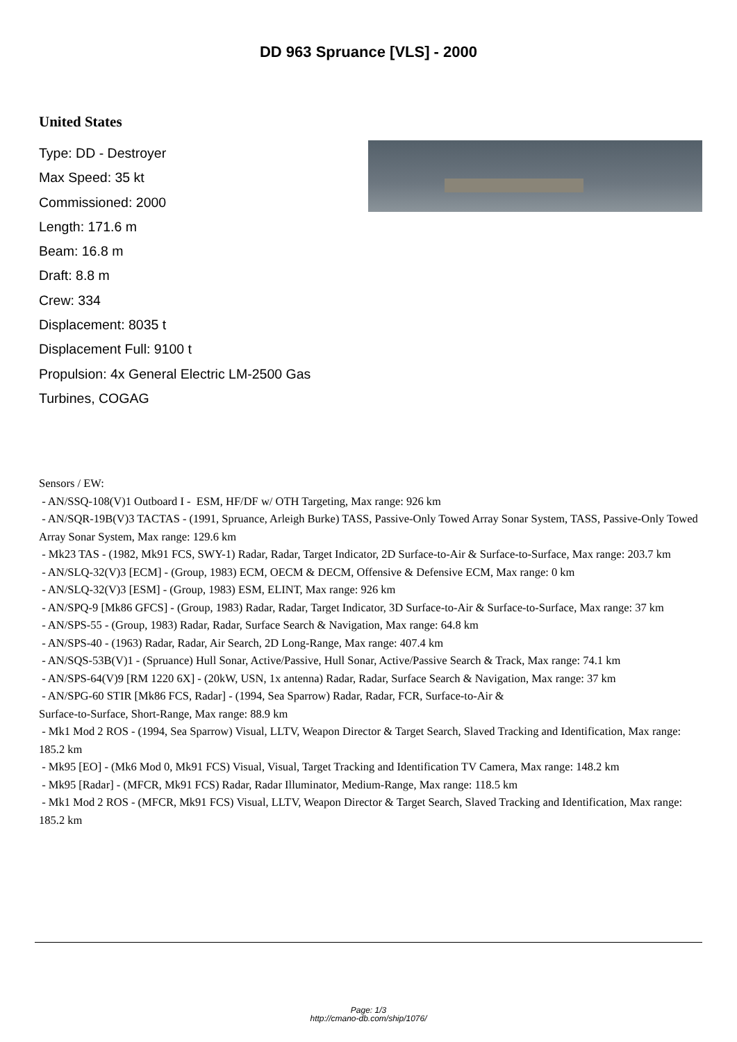DD 963 Spruance [VLS] - 2000
United States
Type: DD - Destroyer
Max Speed: 35 kt
Commissioned: 2000
Length: 171.6 m
Beam: 16.8 m
Draft: 8.8 m
Crew: 334
Displacement: 8035 t
Displacement Full: 9100 t
Propulsion: 4x General Electric LM-2500 Gas Turbines, COGAG
Sensors / EW:
- AN/SSQ-108(V)1 Outboard I - ESM, HF/DF w/ OTH Targeting, Max range: 926 km
- AN/SQR-19B(V)3 TACTAS - (1991, Spruance, Arleigh Burke) TASS, Passive-Only Towed Array Sonar System, TASS, Passive-Only Towed Array Sonar System, Max range: 129.6 km
- Mk23 TAS - (1982, Mk91 FCS, SWY-1) Radar, Radar, Target Indicator, 2D Surface-to-Air & Surface-to-Surface, Max range: 203.7 km
- AN/SLQ-32(V)3 [ECM] - (Group, 1983) ECM, OECM & DECM, Offensive & Defensive ECM, Max range: 0 km
- AN/SLQ-32(V)3 [ESM] - (Group, 1983) ESM, ELINT, Max range: 926 km
- AN/SPQ-9 [Mk86 GFCS] - (Group, 1983) Radar, Radar, Target Indicator, 3D Surface-to-Air & Surface-to-Surface, Max range: 37 km
- AN/SPS-55 - (Group, 1983) Radar, Radar, Surface Search & Navigation, Max range: 64.8 km
- AN/SPS-40 - (1963) Radar, Radar, Air Search, 2D Long-Range, Max range: 407.4 km
- AN/SQS-53B(V)1 - (Spruance) Hull Sonar, Active/Passive, Hull Sonar, Active/Passive Search & Track, Max range: 74.1 km
- AN/SPS-64(V)9 [RM 1220 6X] - (20kW, USN, 1x antenna) Radar, Radar, Surface Search & Navigation, Max range: 37 km
- AN/SPG-60 STIR [Mk86 FCS, Radar] - (1994, Sea Sparrow) Radar, Radar, FCR, Surface-to-Air &
Surface-to-Surface, Short-Range, Max range: 88.9 km
- Mk1 Mod 2 ROS - (1994, Sea Sparrow) Visual, LLTV, Weapon Director & Target Search, Slaved Tracking and Identification, Max range: 185.2 km
- Mk95 [EO] - (Mk6 Mod 0, Mk91 FCS) Visual, Visual, Target Tracking and Identification TV Camera, Max range: 148.2 km
- Mk95 [Radar] - (MFCR, Mk91 FCS) Radar, Radar Illuminator, Medium-Range, Max range: 118.5 km
- Mk1 Mod 2 ROS - (MFCR, Mk91 FCS) Visual, LLTV, Weapon Director & Target Search, Slaved Tracking and Identification, Max range: 185.2 km
Page: 1/3
http://cmano-db.com/ship/1076/